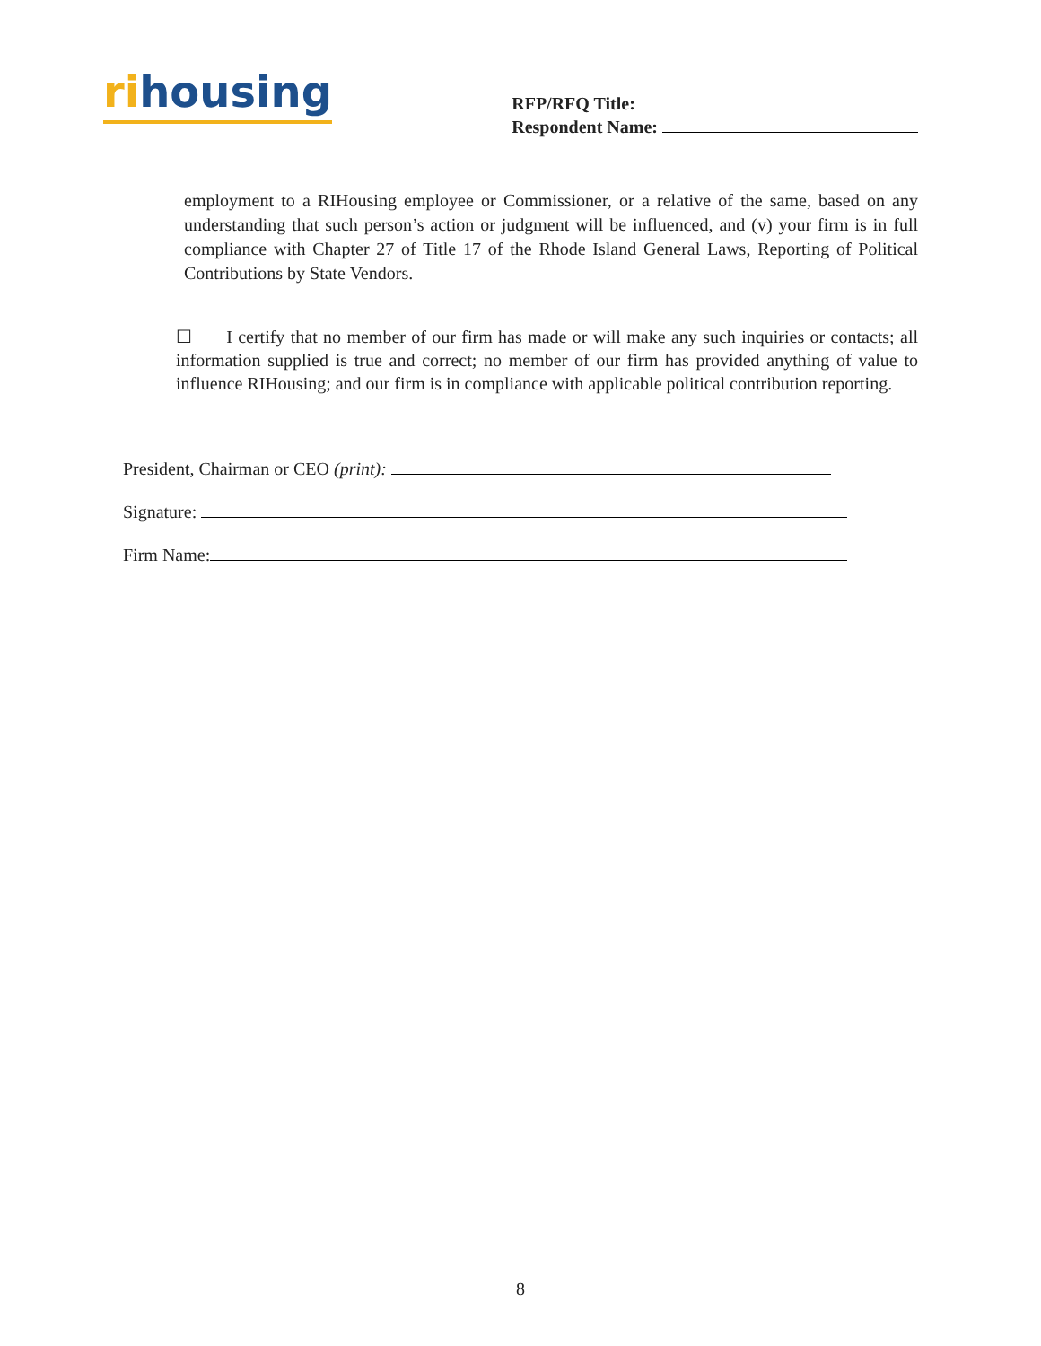rihousing
RFP/RFQ Title:
Respondent Name:
employment to a RIHousing employee or Commissioner, or a relative of the same, based on any understanding that such person’s action or judgment will be influenced, and (v) your firm is in full compliance with Chapter 27 of Title 17 of the Rhode Island General Laws, Reporting of Political Contributions by State Vendors.
☐ I certify that no member of our firm has made or will make any such inquiries or contacts; all information supplied is true and correct; no member of our firm has provided anything of value to influence RIHousing; and our firm is in compliance with applicable political contribution reporting.
President, Chairman or CEO (print):
Signature:
Firm Name:
8